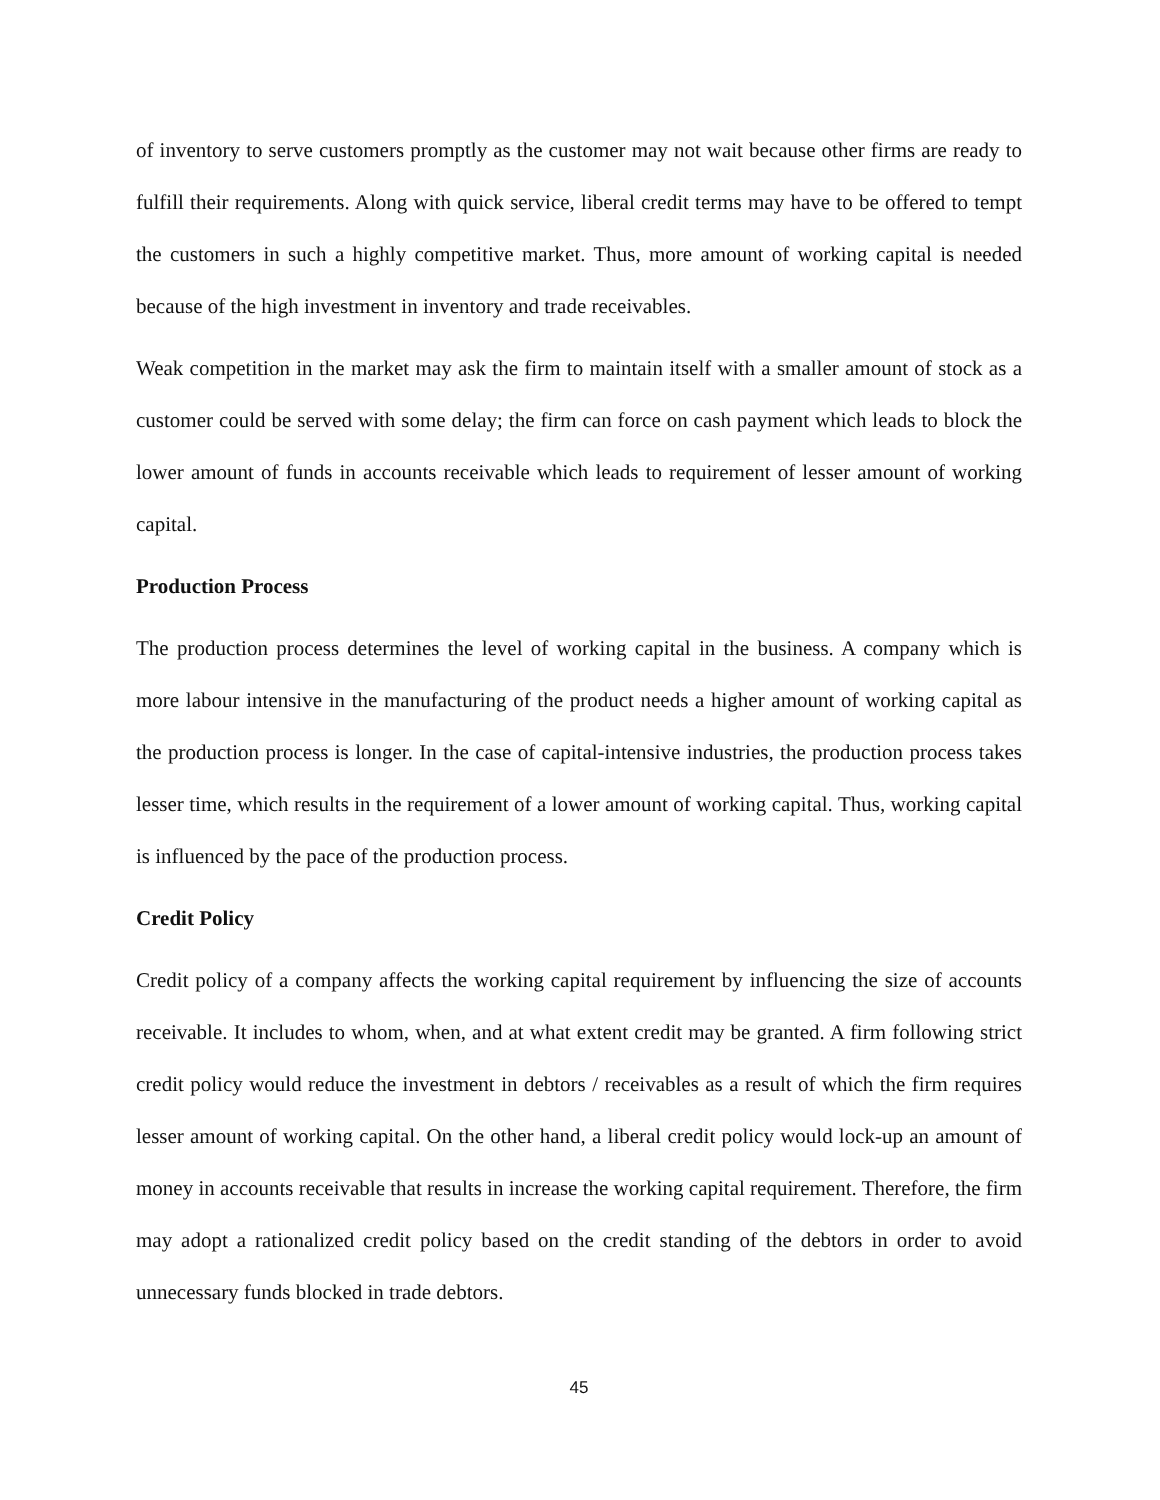of inventory to serve customers promptly as the customer may not wait because other firms are ready to fulfill their requirements. Along with quick service, liberal credit terms may have to be offered to tempt the customers in such a highly competitive market. Thus, more amount of working capital is needed because of the high investment in inventory and trade receivables.
Weak competition in the market may ask the firm to maintain itself with a smaller amount of stock as a customer could be served with some delay; the firm can force on cash payment which leads to block the lower amount of funds in accounts receivable which leads to requirement of lesser amount of working capital.
Production Process
The production process determines the level of working capital in the business. A company which is more labour intensive in the manufacturing of the product needs a higher amount of working capital as the production process is longer. In the case of capital-intensive industries, the production process takes lesser time, which results in the requirement of a lower amount of working capital. Thus, working capital is influenced by the pace of the production process.
Credit Policy
Credit policy of a company affects the working capital requirement by influencing the size of accounts receivable. It includes to whom, when, and at what extent credit may be granted. A firm following strict credit policy would reduce the investment in debtors / receivables as a result of which the firm requires lesser amount of working capital. On the other hand, a liberal credit policy would lock-up an amount of money in accounts receivable that results in increase the working capital requirement. Therefore, the firm may adopt a rationalized credit policy based on the credit standing of the debtors in order to avoid unnecessary funds blocked in trade debtors.
45